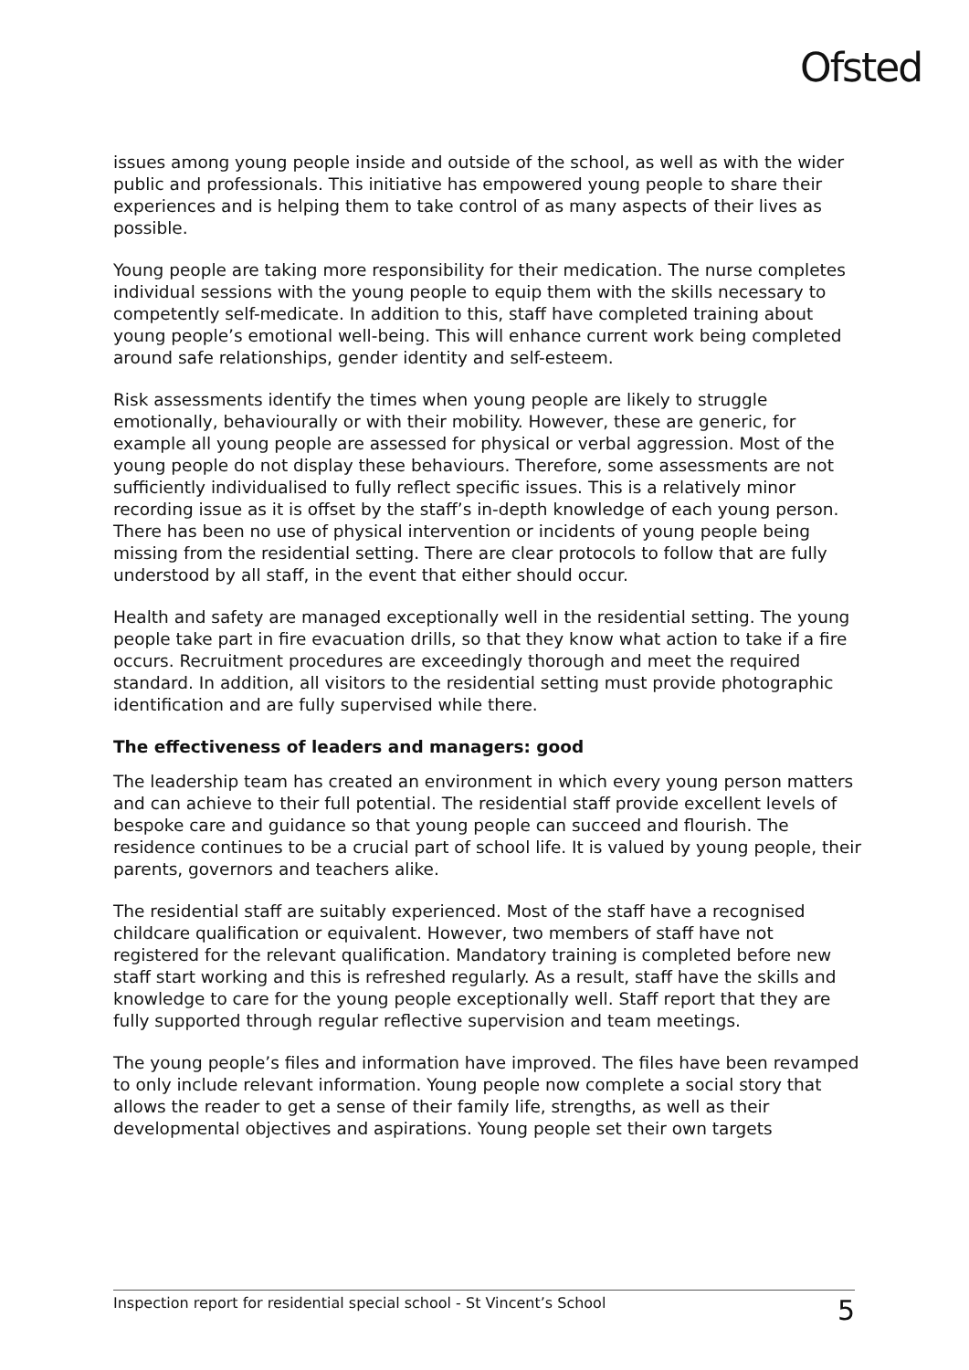Ofsted
issues among young people inside and outside of the school, as well as with the wider public and professionals. This initiative has empowered young people to share their experiences and is helping them to take control of as many aspects of their lives as possible.
Young people are taking more responsibility for their medication. The nurse completes individual sessions with the young people to equip them with the skills necessary to competently self-medicate. In addition to this, staff have completed training about young people’s emotional well-being. This will enhance current work being completed around safe relationships, gender identity and self-esteem.
Risk assessments identify the times when young people are likely to struggle emotionally, behaviourally or with their mobility. However, these are generic, for example all young people are assessed for physical or verbal aggression. Most of the young people do not display these behaviours. Therefore, some assessments are not sufficiently individualised to fully reflect specific issues. This is a relatively minor recording issue as it is offset by the staff’s in-depth knowledge of each young person. There has been no use of physical intervention or incidents of young people being missing from the residential setting. There are clear protocols to follow that are fully understood by all staff, in the event that either should occur.
Health and safety are managed exceptionally well in the residential setting. The young people take part in fire evacuation drills, so that they know what action to take if a fire occurs. Recruitment procedures are exceedingly thorough and meet the required standard. In addition, all visitors to the residential setting must provide photographic identification and are fully supervised while there.
The effectiveness of leaders and managers: good
The leadership team has created an environment in which every young person matters and can achieve to their full potential. The residential staff provide excellent levels of bespoke care and guidance so that young people can succeed and flourish. The residence continues to be a crucial part of school life. It is valued by young people, their parents, governors and teachers alike.
The residential staff are suitably experienced. Most of the staff have a recognised childcare qualification or equivalent. However, two members of staff have not registered for the relevant qualification. Mandatory training is completed before new staff start working and this is refreshed regularly. As a result, staff have the skills and knowledge to care for the young people exceptionally well. Staff report that they are fully supported through regular reflective supervision and team meetings.
The young people’s files and information have improved. The files have been revamped to only include relevant information. Young people now complete a social story that allows the reader to get a sense of their family life, strengths, as well as their developmental objectives and aspirations. Young people set their own targets
Inspection report for residential special school - St Vincent’s School 5